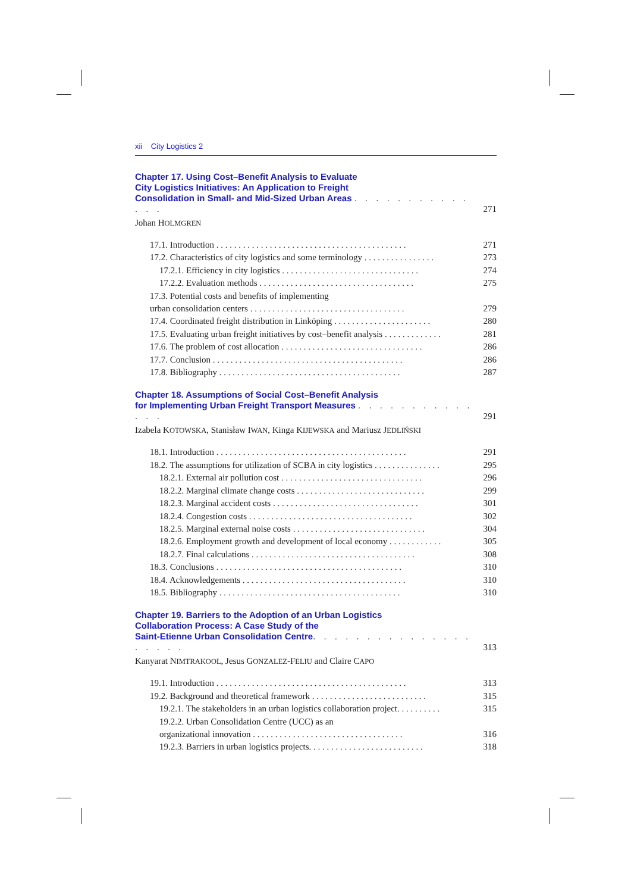xii City Logistics 2
Chapter 17. Using Cost–Benefit Analysis to Evaluate
City Logistics Initiatives: An Application to Freight
Consolidation in Small- and Mid-Sized Urban Areas . . . . . . . . . . . . . .
271
Johan HOLMGREN
17.1. Introduction . . . . . . . . . . . . . . . . . . . . . . . . . . . . . . . . . . . . . . . . . . . 271
17.2. Characteristics of city logistics and some terminology . . . . . . . . . . . . . . . . 273
17.2.1. Efficiency in city logistics . . . . . . . . . . . . . . . . . . . . . . . . . . . . . . . 274
17.2.2. Evaluation methods . . . . . . . . . . . . . . . . . . . . . . . . . . . . . . . . . . . 275
17.3. Potential costs and benefits of implementing
urban consolidation centers . . . . . . . . . . . . . . . . . . . . . . . . . . . . . . . . . . . 279
17.4. Coordinated freight distribution in Linköping . . . . . . . . . . . . . . . . . . . . . . 280
17.5. Evaluating urban freight initiatives by cost–benefit analysis . . . . . . . . . . . . . 281
17.6. The problem of cost allocation . . . . . . . . . . . . . . . . . . . . . . . . . . . . . . . . 286
17.7. Conclusion . . . . . . . . . . . . . . . . . . . . . . . . . . . . . . . . . . . . . . . . . . . 286
17.8. Bibliography . . . . . . . . . . . . . . . . . . . . . . . . . . . . . . . . . . . . . . . . . 287
Chapter 18. Assumptions of Social Cost–Benefit Analysis
for Implementing Urban Freight Transport Measures . . . . . . . . . . . . . .
291
Izabela KOTOWSKA, Stanisław IWAN, Kinga KIJEWSKA and Mariusz JEDLIŃSKI
18.1. Introduction . . . . . . . . . . . . . . . . . . . . . . . . . . . . . . . . . . . . . . . . . . . 291
18.2. The assumptions for utilization of SCBA in city logistics . . . . . . . . . . . . . . . 295
18.2.1. External air pollution cost . . . . . . . . . . . . . . . . . . . . . . . . . . . . . . . . 296
18.2.2. Marginal climate change costs . . . . . . . . . . . . . . . . . . . . . . . . . . . . . 299
18.2.3. Marginal accident costs . . . . . . . . . . . . . . . . . . . . . . . . . . . . . . . . . 301
18.2.4. Congestion costs . . . . . . . . . . . . . . . . . . . . . . . . . . . . . . . . . . . . . 302
18.2.5. Marginal external noise costs . . . . . . . . . . . . . . . . . . . . . . . . . . . . . . 304
18.2.6. Employment growth and development of local economy . . . . . . . . . . . . 305
18.2.7. Final calculations . . . . . . . . . . . . . . . . . . . . . . . . . . . . . . . . . . . . . 308
18.3. Conclusions . . . . . . . . . . . . . . . . . . . . . . . . . . . . . . . . . . . . . . . . . . 310
18.4. Acknowledgements . . . . . . . . . . . . . . . . . . . . . . . . . . . . . . . . . . . . . 310
18.5. Bibliography . . . . . . . . . . . . . . . . . . . . . . . . . . . . . . . . . . . . . . . . . 310
Chapter 19. Barriers to the Adoption of an Urban Logistics
Collaboration Process: A Case Study of the
Saint-Etienne Urban Consolidation Centre. . . . . . . . . . . . . . . . . . . .
313
Kanyarat NIMTRAKOOL, Jesus GONZALEZ-FELIU and Claire CAPO
19.1. Introduction . . . . . . . . . . . . . . . . . . . . . . . . . . . . . . . . . . . . . . . . . . . 313
19.2. Background and theoretical framework . . . . . . . . . . . . . . . . . . . . . . . . . . 315
19.2.1. The stakeholders in an urban logistics collaboration project. . . . . . . . . . 315
19.2.2. Urban Consolidation Centre (UCC) as an
organizational innovation . . . . . . . . . . . . . . . . . . . . . . . . . . . . . . . . . . 316
19.2.3. Barriers in urban logistics projects. . . . . . . . . . . . . . . . . . . . . . . . . . 318